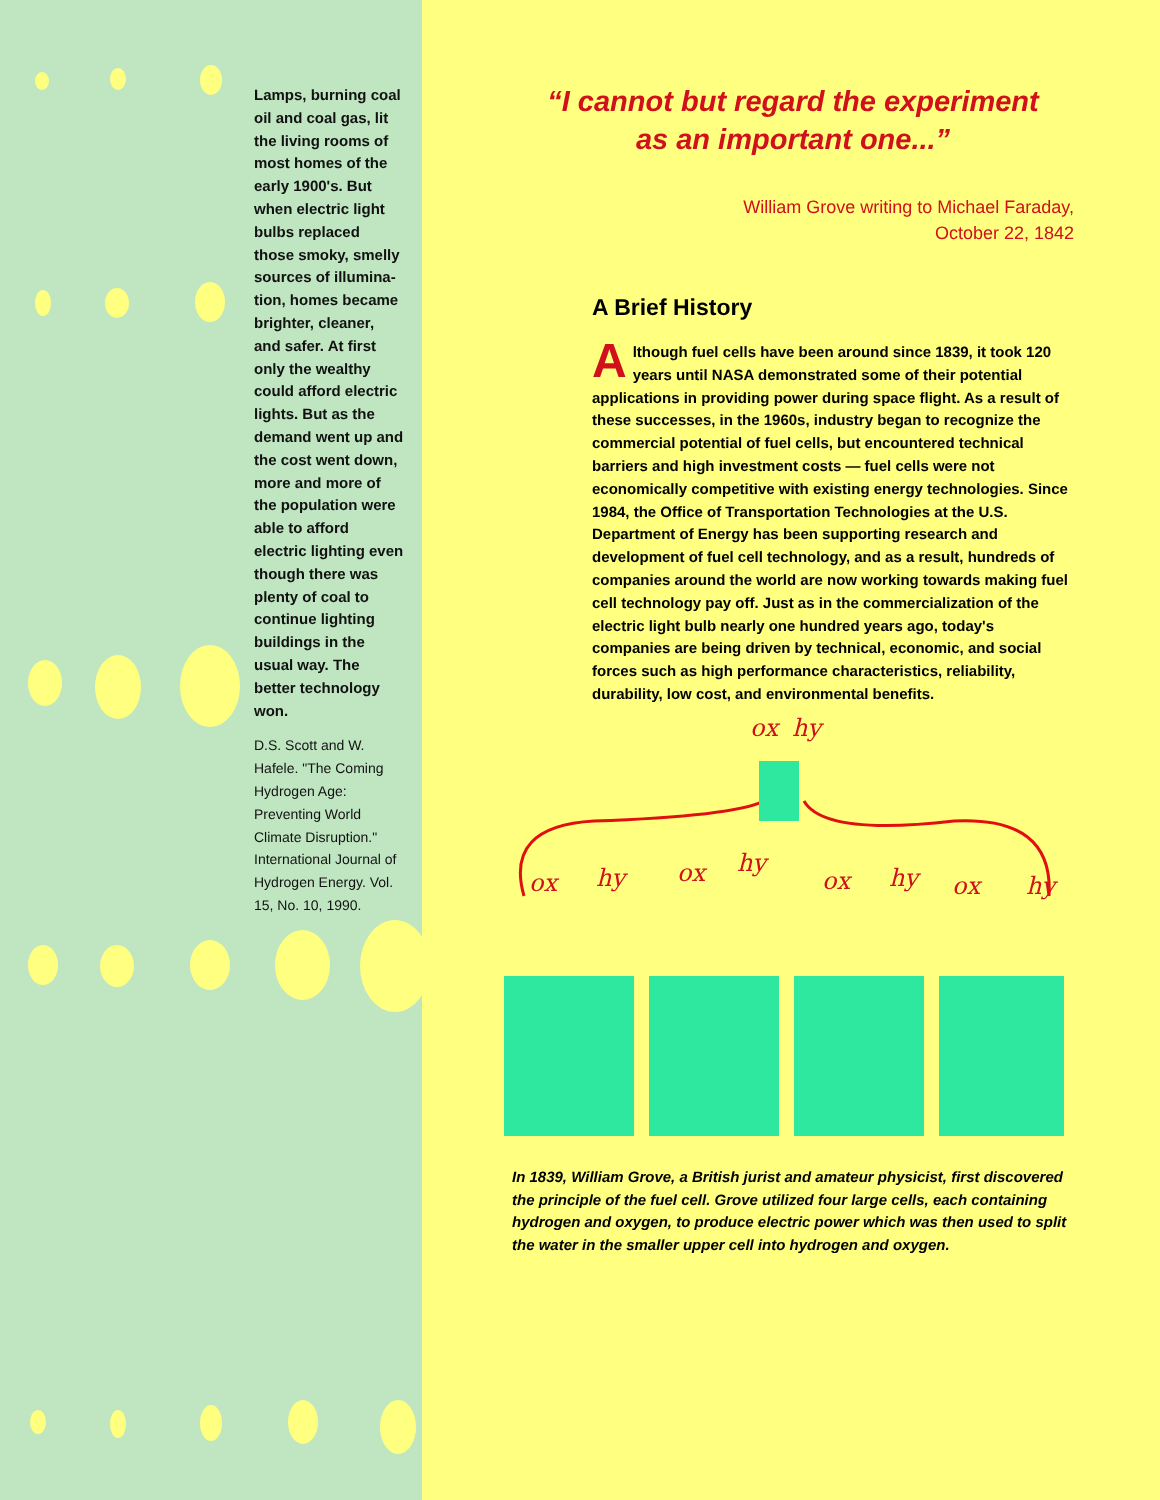Lamps, burning coal oil and coal gas, lit the living rooms of most homes of the early 1900's. But when electric light bulbs replaced those smoky, smelly sources of illumina-tion, homes became brighter, cleaner, and safer. At first only the wealthy could afford electric lights. But as the demand went up and the cost went down, more and more of the population were able to afford electric lighting even though there was plenty of coal to continue lighting buildings in the usual way. The better technology won.
D.S. Scott and W. Hafele. "The Coming Hydrogen Age: Preventing World Climate Disruption." International Journal of Hydrogen Energy. Vol. 15, No. 10, 1990.
“I cannot but regard the experiment
as an important one...”
William Grove writing to Michael Faraday,
October 22, 1842
A Brief History
Although fuel cells have been around since 1839, it took 120 years until NASA demonstrated some of their potential applications in providing power during space flight. As a result of these successes, in the 1960s, industry began to recognize the commercial potential of fuel cells, but encountered technical barriers and high investment costs — fuel cells were not economically competitive with existing energy technologies. Since 1984, the Office of Transportation Technologies at the U.S. Department of Energy has been supporting research and development of fuel cell technology, and as a result, hundreds of companies around the world are now working towards making fuel cell technology pay off. Just as in the commercialization of the electric light bulb nearly one hundred years ago, today's companies are being driven by technical, economic, and social forces such as high performance characteristics, reliability, durability, low cost, and environmental benefits.
ox
hy
ox
hy
ox
hy
ox
hy
ox
hy
In 1839, William Grove, a British jurist and amateur physicist, first discovered the principle of the fuel cell. Grove utilized four large cells, each containing hydrogen and oxygen, to produce electric power which was then used to split the water in the smaller upper cell into hydrogen and oxygen.